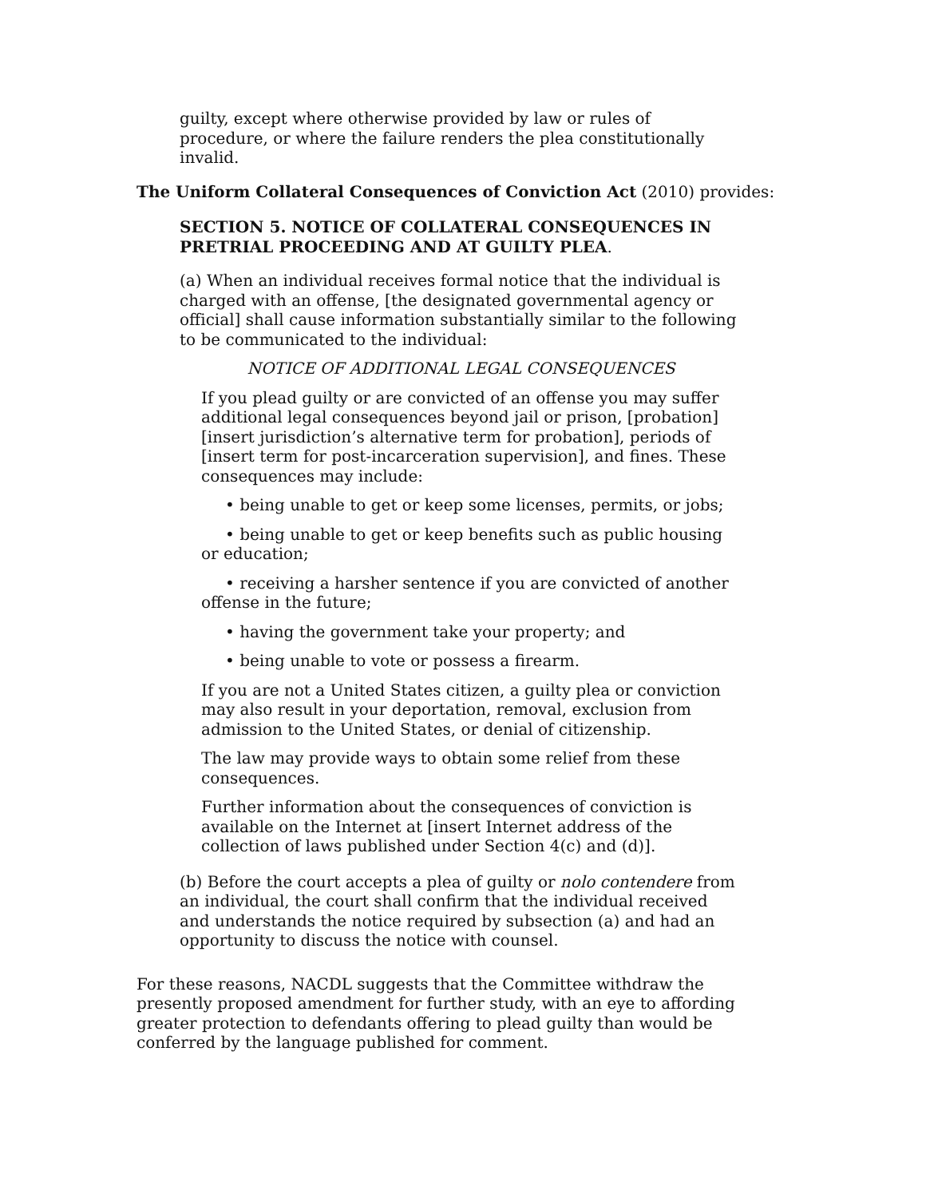guilty, except where otherwise provided by law or rules of procedure, or where the failure renders the plea constitutionally invalid.
The Uniform Collateral Consequences of Conviction Act (2010) provides:
SECTION 5. NOTICE OF COLLATERAL CONSEQUENCES IN PRETRIAL PROCEEDING AND AT GUILTY PLEA.
(a) When an individual receives formal notice that the individual is charged with an offense, [the designated governmental agency or official] shall cause information substantially similar to the following to be communicated to the individual:
NOTICE OF ADDITIONAL LEGAL CONSEQUENCES
If you plead guilty or are convicted of an offense you may suffer additional legal consequences beyond jail or prison, [probation] [insert jurisdiction’s alternative term for probation], periods of [insert term for post-incarceration supervision], and fines. These consequences may include:
• being unable to get or keep some licenses, permits, or jobs;
• being unable to get or keep benefits such as public housing or education;
• receiving a harsher sentence if you are convicted of another offense in the future;
• having the government take your property; and
• being unable to vote or possess a firearm.
If you are not a United States citizen, a guilty plea or conviction may also result in your deportation, removal, exclusion from admission to the United States, or denial of citizenship.
The law may provide ways to obtain some relief from these consequences.
Further information about the consequences of conviction is available on the Internet at [insert Internet address of the collection of laws published under Section 4(c) and (d)].
(b) Before the court accepts a plea of guilty or nolo contendere from an individual, the court shall confirm that the individual received and understands the notice required by subsection (a) and had an opportunity to discuss the notice with counsel.
For these reasons, NACDL suggests that the Committee withdraw the presently proposed amendment for further study, with an eye to affording greater protection to defendants offering to plead guilty than would be conferred by the language published for comment.